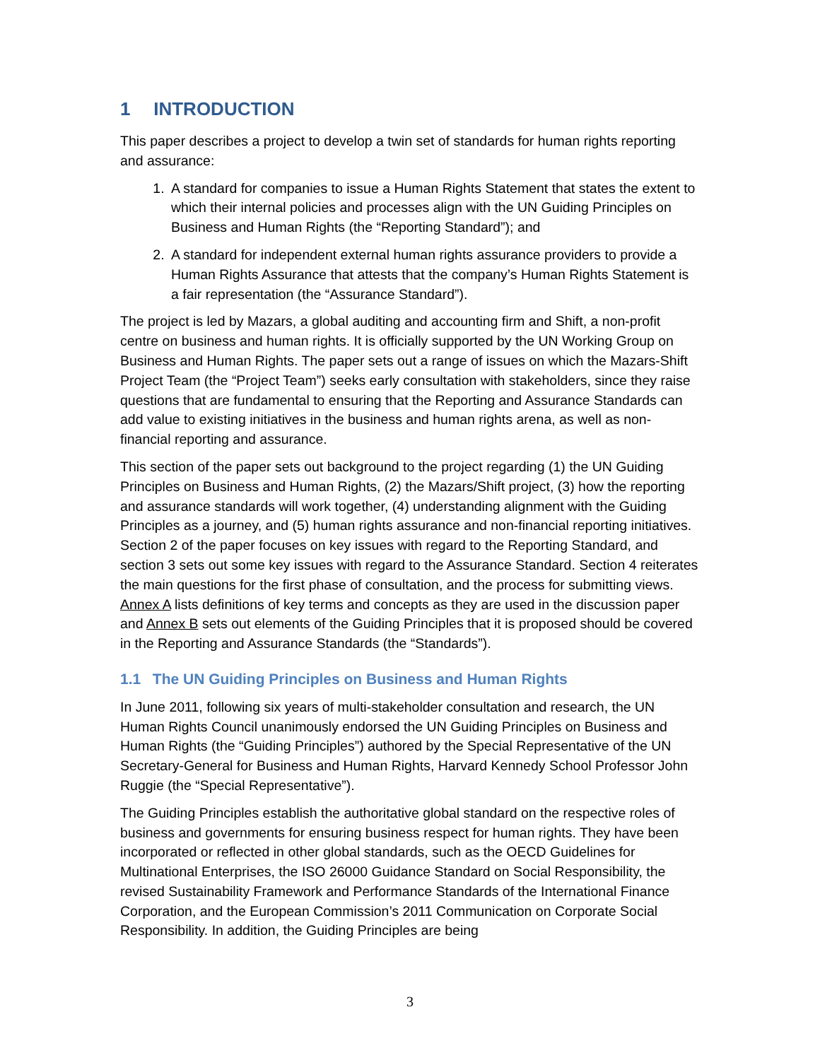1 INTRODUCTION
This paper describes a project to develop a twin set of standards for human rights reporting and assurance:
1. A standard for companies to issue a Human Rights Statement that states the extent to which their internal policies and processes align with the UN Guiding Principles on Business and Human Rights (the “Reporting Standard”); and
2. A standard for independent external human rights assurance providers to provide a Human Rights Assurance that attests that the company’s Human Rights Statement is a fair representation (the “Assurance Standard”).
The project is led by Mazars, a global auditing and accounting firm and Shift, a non-profit centre on business and human rights. It is officially supported by the UN Working Group on Business and Human Rights. The paper sets out a range of issues on which the Mazars-Shift Project Team (the “Project Team”) seeks early consultation with stakeholders, since they raise questions that are fundamental to ensuring that the Reporting and Assurance Standards can add value to existing initiatives in the business and human rights arena, as well as non-financial reporting and assurance.
This section of the paper sets out background to the project regarding (1) the UN Guiding Principles on Business and Human Rights, (2) the Mazars/Shift project, (3) how the reporting and assurance standards will work together, (4) understanding alignment with the Guiding Principles as a journey, and (5) human rights assurance and non-financial reporting initiatives. Section 2 of the paper focuses on key issues with regard to the Reporting Standard, and section 3 sets out some key issues with regard to the Assurance Standard. Section 4 reiterates the main questions for the first phase of consultation, and the process for submitting views. Annex A lists definitions of key terms and concepts as they are used in the discussion paper and Annex B sets out elements of the Guiding Principles that it is proposed should be covered in the Reporting and Assurance Standards (the “Standards”).
1.1 The UN Guiding Principles on Business and Human Rights
In June 2011, following six years of multi-stakeholder consultation and research, the UN Human Rights Council unanimously endorsed the UN Guiding Principles on Business and Human Rights (the “Guiding Principles”) authored by the Special Representative of the UN Secretary-General for Business and Human Rights, Harvard Kennedy School Professor John Ruggie (the “Special Representative”).
The Guiding Principles establish the authoritative global standard on the respective roles of business and governments for ensuring business respect for human rights. They have been incorporated or reflected in other global standards, such as the OECD Guidelines for Multinational Enterprises, the ISO 26000 Guidance Standard on Social Responsibility, the revised Sustainability Framework and Performance Standards of the International Finance Corporation, and the European Commission’s 2011 Communication on Corporate Social Responsibility. In addition, the Guiding Principles are being
3